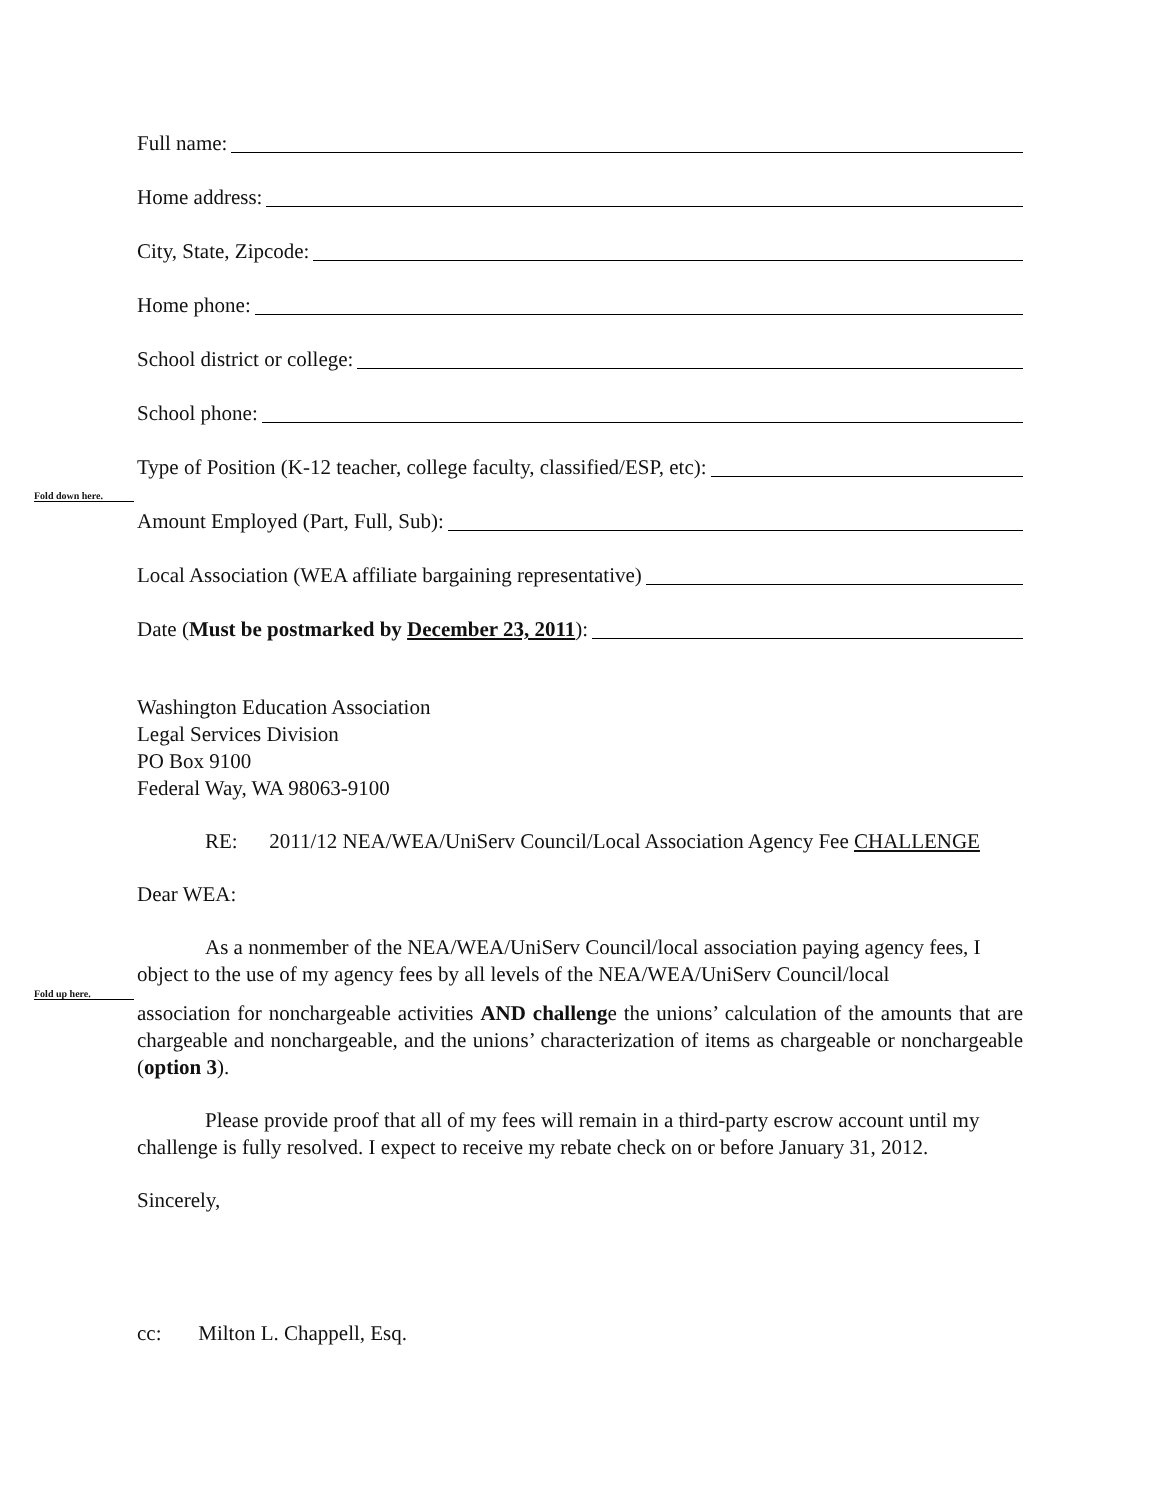Full name:
Home address:
City, State, Zipcode:
Home phone:
School district or college:
School phone:
Type of Position (K-12 teacher, college faculty, classified/ESP, etc):
Fold down here.
Amount Employed (Part, Full, Sub):
Local Association (WEA affiliate bargaining representative)
Date (Must be postmarked by December 23, 2011):
Washington Education Association
Legal Services Division
PO Box 9100
Federal Way, WA 98063-9100
RE: 2011/12 NEA/WEA/UniServ Council/Local Association Agency Fee CHALLENGE
Dear WEA:
As a nonmember of the NEA/WEA/UniServ Council/local association paying agency fees, I object to the use of my agency fees by all levels of the NEA/WEA/UniServ Council/local
Fold up here.
association for nonchargeable activities AND challenge the unions’ calculation of the amounts that are chargeable and nonchargeable, and the unions’ characterization of items as chargeable or nonchargeable (option 3).
Please provide proof that all of my fees will remain in a third-party escrow account until my challenge is fully resolved. I expect to receive my rebate check on or before January 31, 2012.
Sincerely,
cc: Milton L. Chappell, Esq.